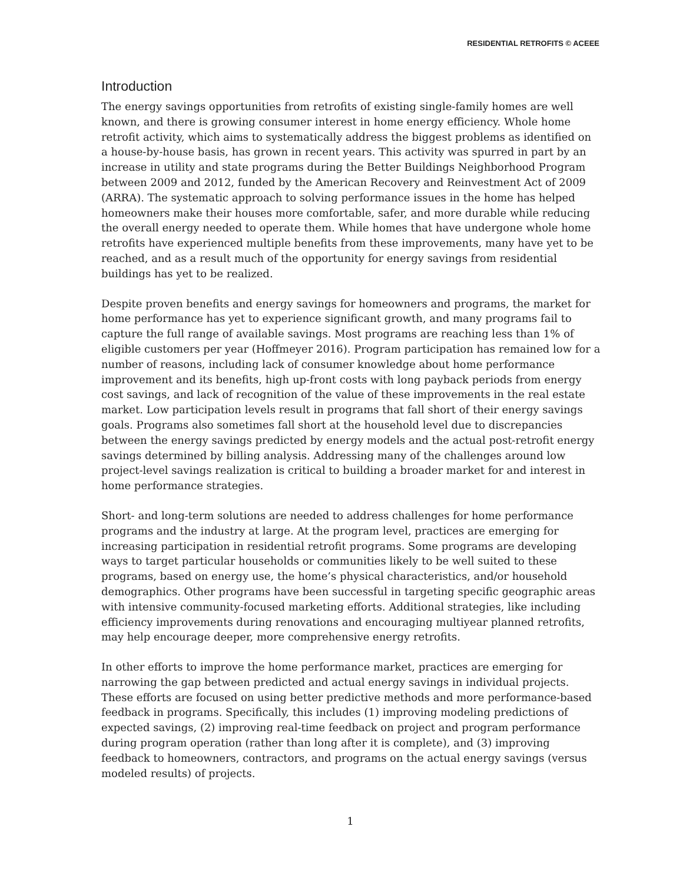RESIDENTIAL RETROFITS © ACEEE
Introduction
The energy savings opportunities from retrofits of existing single-family homes are well known, and there is growing consumer interest in home energy efficiency. Whole home retrofit activity, which aims to systematically address the biggest problems as identified on a house-by-house basis, has grown in recent years. This activity was spurred in part by an increase in utility and state programs during the Better Buildings Neighborhood Program between 2009 and 2012, funded by the American Recovery and Reinvestment Act of 2009 (ARRA). The systematic approach to solving performance issues in the home has helped homeowners make their houses more comfortable, safer, and more durable while reducing the overall energy needed to operate them. While homes that have undergone whole home retrofits have experienced multiple benefits from these improvements, many have yet to be reached, and as a result much of the opportunity for energy savings from residential buildings has yet to be realized.
Despite proven benefits and energy savings for homeowners and programs, the market for home performance has yet to experience significant growth, and many programs fail to capture the full range of available savings. Most programs are reaching less than 1% of eligible customers per year (Hoffmeyer 2016). Program participation has remained low for a number of reasons, including lack of consumer knowledge about home performance improvement and its benefits, high up-front costs with long payback periods from energy cost savings, and lack of recognition of the value of these improvements in the real estate market. Low participation levels result in programs that fall short of their energy savings goals. Programs also sometimes fall short at the household level due to discrepancies between the energy savings predicted by energy models and the actual post-retrofit energy savings determined by billing analysis. Addressing many of the challenges around low project-level savings realization is critical to building a broader market for and interest in home performance strategies.
Short- and long-term solutions are needed to address challenges for home performance programs and the industry at large. At the program level, practices are emerging for increasing participation in residential retrofit programs. Some programs are developing ways to target particular households or communities likely to be well suited to these programs, based on energy use, the home’s physical characteristics, and/or household demographics. Other programs have been successful in targeting specific geographic areas with intensive community-focused marketing efforts. Additional strategies, like including efficiency improvements during renovations and encouraging multiyear planned retrofits, may help encourage deeper, more comprehensive energy retrofits.
In other efforts to improve the home performance market, practices are emerging for narrowing the gap between predicted and actual energy savings in individual projects. These efforts are focused on using better predictive methods and more performance-based feedback in programs. Specifically, this includes (1) improving modeling predictions of expected savings, (2) improving real-time feedback on project and program performance during program operation (rather than long after it is complete), and (3) improving feedback to homeowners, contractors, and programs on the actual energy savings (versus modeled results) of projects.
1